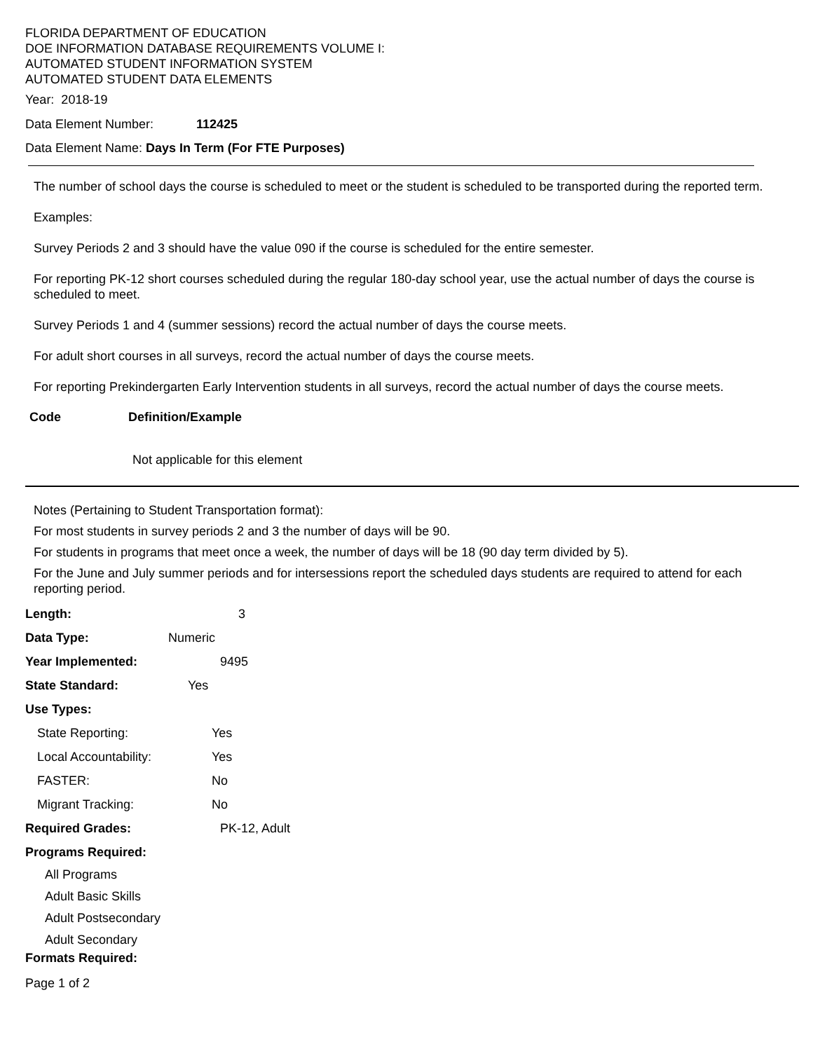FLORIDA DEPARTMENT OF EDUCATION
DOE INFORMATION DATABASE REQUIREMENTS VOLUME I:
AUTOMATED STUDENT INFORMATION SYSTEM
AUTOMATED STUDENT DATA ELEMENTS
Year: 2018-19
Data Element Number: 112425
Data Element Name: Days In Term (For FTE Purposes)
The number of school days the course is scheduled to meet or the student is scheduled to be transported during the reported term.
Examples:
Survey Periods 2 and 3 should have the value 090 if the course is scheduled for the entire semester.
For reporting PK-12 short courses scheduled during the regular 180-day school year, use the actual number of days the course is scheduled to meet.
Survey Periods 1 and 4 (summer sessions) record the actual number of days the course meets.
For adult short courses in all surveys, record the actual number of days the course meets.
For reporting Prekindergarten Early Intervention students in all surveys, record the actual number of days the course meets.
Code Definition/Example
Not applicable for this element
Notes (Pertaining to Student Transportation format):
For most students in survey periods 2 and 3 the number of days will be 90.
For students in programs that meet once a week, the number of days will be 18 (90 day term divided by 5).
For the June and July summer periods and for intersessions report the scheduled days students are required to attend for each reporting period.
Length: 3
Data Type: Numeric
Year Implemented: 9495
State Standard: Yes
Use Types:
State Reporting: Yes
Local Accountability: Yes
FASTER: No
Migrant Tracking: No
Required Grades: PK-12, Adult
Programs Required:
All Programs
Adult Basic Skills
Adult Postsecondary
Adult Secondary
Formats Required:
Page 1 of 2